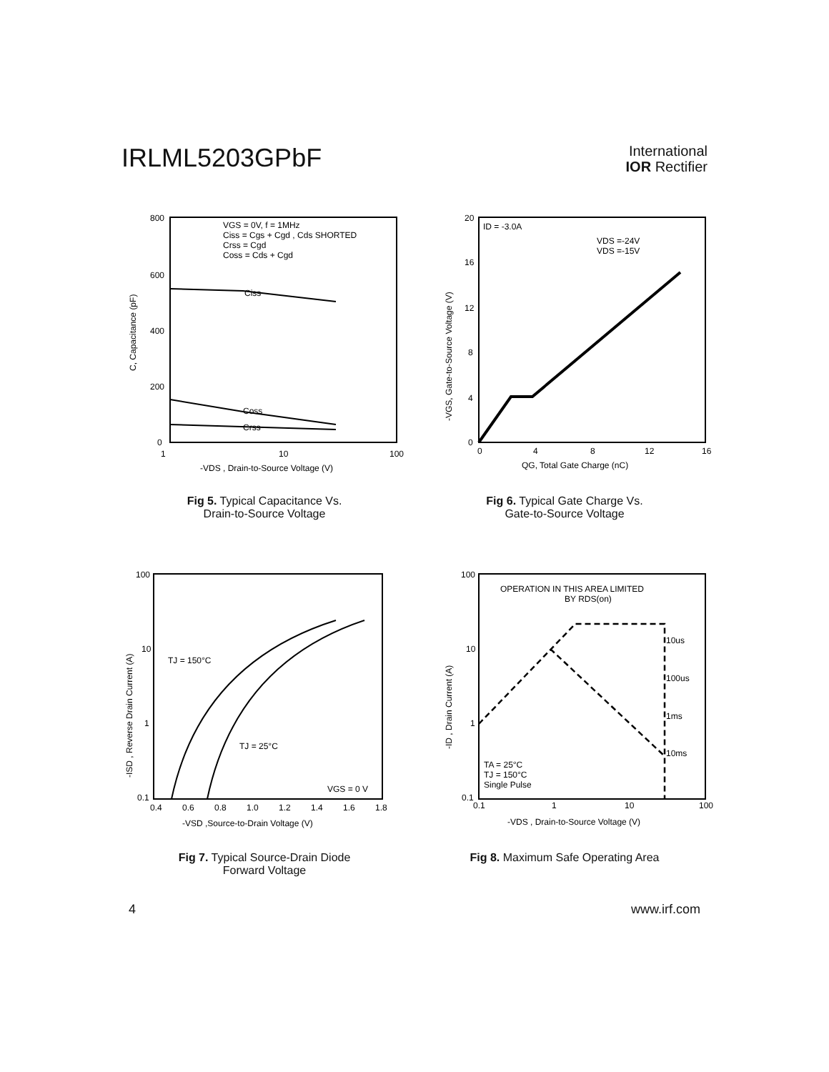IRLML5203GPbF
International
IOR Rectifier
800
600
400
200
0
1
10
100
C, Capacitance (pF)
-VDS , Drain-to-Source Voltage (V)
VGS = 0V, f = 1MHz
Ciss = Cgs + Cgd , Cds SHORTED
Crss = Cgd
Coss = Cds + Cgd
Ciss
Coss
Crss
Fig 5. Typical Capacitance Vs.
Drain-to-Source Voltage
20
16
12
8
4
0
0
4
8
12
16
-VGS, Gate-to-Source Voltage (V)
QG, Total Gate Charge (nC)
ID = -3.0A
VDS =-24V
VDS =-15V
Fig 6. Typical Gate Charge Vs.
Gate-to-Source Voltage
100
10
1
0.1
0.4
0.6
0.8
1.0
1.2
1.4
1.6
1.8
-ISD , Reverse Drain Current (A)
-VSD ,Source-to-Drain Voltage (V)
TJ = 150°C
TJ = 25°C
VGS = 0 V
Fig 7. Typical Source-Drain Diode
Forward Voltage
100
10
1
0.1
0.1
1
10
100
-ID , Drain Current (A)
-VDS , Drain-to-Source Voltage (V)
OPERATION IN THIS AREA LIMITED
BY RDS(on)
10us
100us
1ms
10ms
TA = 25°C
TJ = 150°C
Single Pulse
Fig 8. Maximum Safe Operating Area
4 www.irf.com